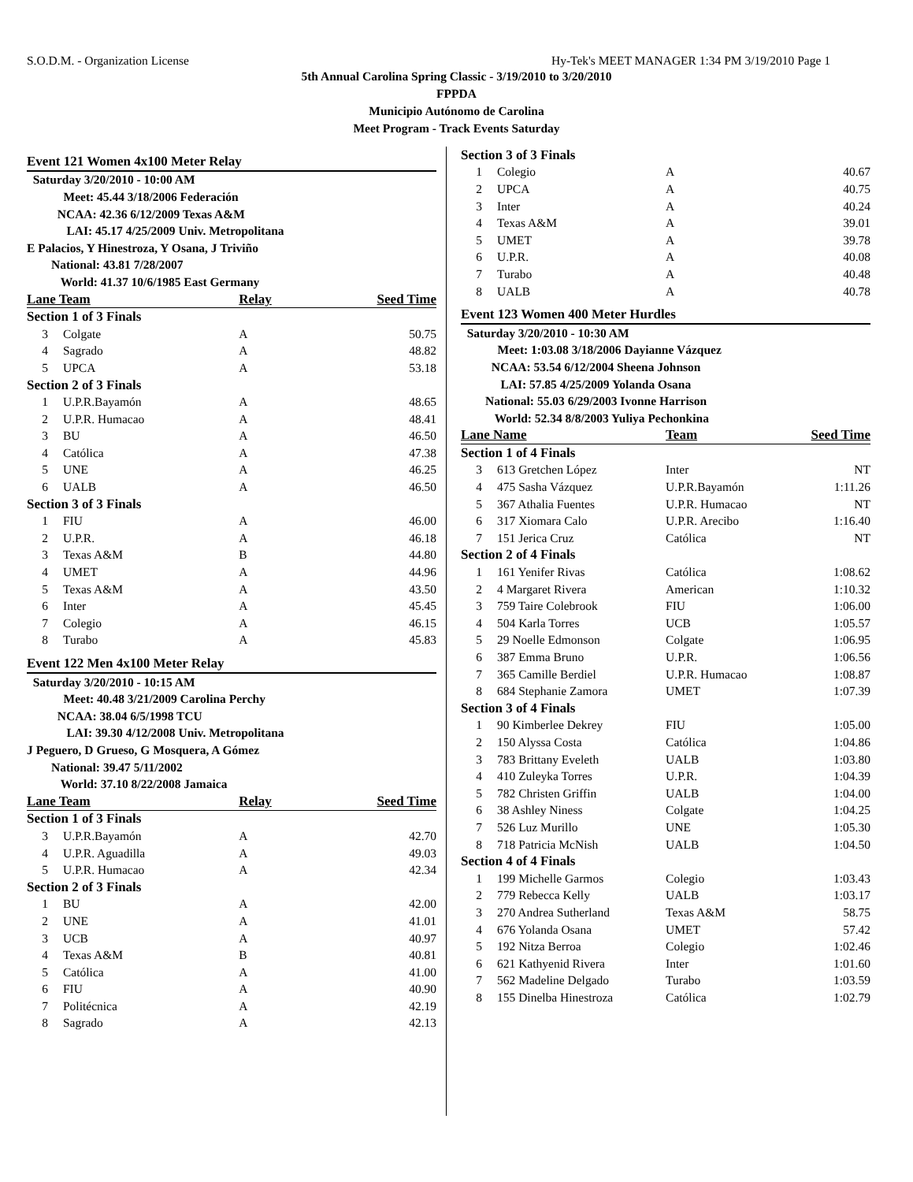S.O.D.M. - Organization License Hy-Tek's MEET MANAGER 1:34 PM 3/19/2010 Page 1
5th Annual Carolina Spring Classic - 3/19/2010 to 3/20/2010
FPPDA
Municipio Autónomo de Carolina
Meet Program - Track Events Saturday
| Event 121 Women 4x100 Meter Relay | | | |
| Saturday 3/20/2010 - 10:00 AM | | | |
| Meet: 45.44 3/18/2006 Federación | | | |
| NCAA: 42.36 6/12/2009 Texas A&M | | | |
| LAI: 45.17 4/25/2009 Univ. Metropolitana | | | |
| E Palacios, Y Hinestroza, Y Osana, J Triviño | | | |
| National: 43.81 7/28/2007 | | | |
| World: 41.37 10/6/1985 East Germany | | | |
| Lane Team | | Relay | Seed Time |
| Section 1 of 3 Finals | | | |
| 3 | Colgate | A | 50.75 |
| 4 | Sagrado | A | 48.82 |
| 5 | UPCA | A | 53.18 |
| Section 2 of 3 Finals | | | |
| 1 | U.P.R.Bayamón | A | 48.65 |
| 2 | U.P.R. Humacao | A | 48.41 |
| 3 | BU | A | 46.50 |
| 4 | Católica | A | 47.38 |
| 5 | UNE | A | 46.25 |
| 6 | UALB | A | 46.50 |
| Section 3 of 3 Finals | | | |
| 1 | FIU | A | 46.00 |
| 2 | U.P.R. | A | 46.18 |
| 3 | Texas A&M | B | 44.80 |
| 4 | UMET | A | 44.96 |
| 5 | Texas A&M | A | 43.50 |
| 6 | Inter | A | 45.45 |
| 7 | Colegio | A | 46.15 |
| 8 | Turabo | A | 45.83 |
| Event 122 Men 4x100 Meter Relay | | | |
| Saturday 3/20/2010 - 10:15 AM | | | |
| Meet: 40.48 3/21/2009 Carolina Perchy | | | |
| NCAA: 38.04 6/5/1998 TCU | | | |
| LAI: 39.30 4/12/2008 Univ. Metropolitana | | | |
| J Peguero, D Grueso, G Mosquera, A Gómez | | | |
| National: 39.47 5/11/2002 | | | |
| World: 37.10 8/22/2008 Jamaica | | | |
| Lane Team | | Relay | Seed Time |
| Section 1 of 3 Finals | | | |
| 3 | U.P.R.Bayamón | A | 42.70 |
| 4 | U.P.R. Aguadilla | A | 49.03 |
| 5 | U.P.R. Humacao | A | 42.34 |
| Section 2 of 3 Finals | | | |
| 1 | BU | A | 42.00 |
| 2 | UNE | A | 41.01 |
| 3 | UCB | A | 40.97 |
| 4 | Texas A&M | B | 40.81 |
| 5 | Católica | A | 41.00 |
| 6 | FIU | A | 40.90 |
| 7 | Politécnica | A | 42.19 |
| 8 | Sagrado | A | 42.13 |
| Section 3 of 3 Finals | | | |
| 1 | Colegio | A | 40.67 |
| 2 | UPCA | A | 40.75 |
| 3 | Inter | A | 40.24 |
| 4 | Texas A&M | A | 39.01 |
| 5 | UMET | A | 39.78 |
| 6 | U.P.R. | A | 40.08 |
| 7 | Turabo | A | 40.48 |
| 8 | UALB | A | 40.78 |
| Event 123 Women 400 Meter Hurdles | | | |
| Saturday 3/20/2010 - 10:30 AM | | | |
| Meet: 1:03.08 3/18/2006 Dayianne Vázquez | | | |
| NCAA: 53.54 6/12/2004 Sheena Johnson | | | |
| LAI: 57.85 4/25/2009 Yolanda Osana | | | |
| National: 55.03 6/29/2003 Ivonne Harrison | | | |
| World: 52.34 8/8/2003 Yuliya Pechonkina | | | |
| Lane Name | | Team | Seed Time |
| Section 1 of 4 Finals | | | |
| 3 | 613 Gretchen López | Inter | NT |
| 4 | 475 Sasha Vázquez | U.P.R.Bayamón | 1:11.26 |
| 5 | 367 Athalia Fuentes | U.P.R. Humacao | NT |
| 6 | 317 Xiomara Calo | U.P.R. Arecibo | 1:16.40 |
| 7 | 151 Jerica Cruz | Católica | NT |
| Section 2 of 4 Finals | | | |
| 1 | 161 Yenifer Rivas | Católica | 1:08.62 |
| 2 | 4 Margaret Rivera | American | 1:10.32 |
| 3 | 759 Taire Colebrook | FIU | 1:06.00 |
| 4 | 504 Karla Torres | UCB | 1:05.57 |
| 5 | 29 Noelle Edmonson | Colgate | 1:06.95 |
| 6 | 387 Emma Bruno | U.P.R. | 1:06.56 |
| 7 | 365 Camille Berdiel | U.P.R. Humacao | 1:08.87 |
| 8 | 684 Stephanie Zamora | UMET | 1:07.39 |
| Section 3 of 4 Finals | | | |
| 1 | 90 Kimberlee Dekrey | FIU | 1:05.00 |
| 2 | 150 Alyssa Costa | Católica | 1:04.86 |
| 3 | 783 Brittany Eveleth | UALB | 1:03.80 |
| 4 | 410 Zuleyka Torres | U.P.R. | 1:04.39 |
| 5 | 782 Christen Griffin | UALB | 1:04.00 |
| 6 | 38 Ashley Niness | Colgate | 1:04.25 |
| 7 | 526 Luz Murillo | UNE | 1:05.30 |
| 8 | 718 Patricia McNish | UALB | 1:04.50 |
| Section 4 of 4 Finals | | | |
| 1 | 199 Michelle Garmos | Colegio | 1:03.43 |
| 2 | 779 Rebecca Kelly | UALB | 1:03.17 |
| 3 | 270 Andrea Sutherland | Texas A&M | 58.75 |
| 4 | 676 Yolanda Osana | UMET | 57.42 |
| 5 | 192 Nitza Berroa | Colegio | 1:02.46 |
| 6 | 621 Kathyenid Rivera | Inter | 1:01.60 |
| 7 | 562 Madeline Delgado | Turabo | 1:03.59 |
| 8 | 155 Dinelba Hinestroza | Católica | 1:02.79 |